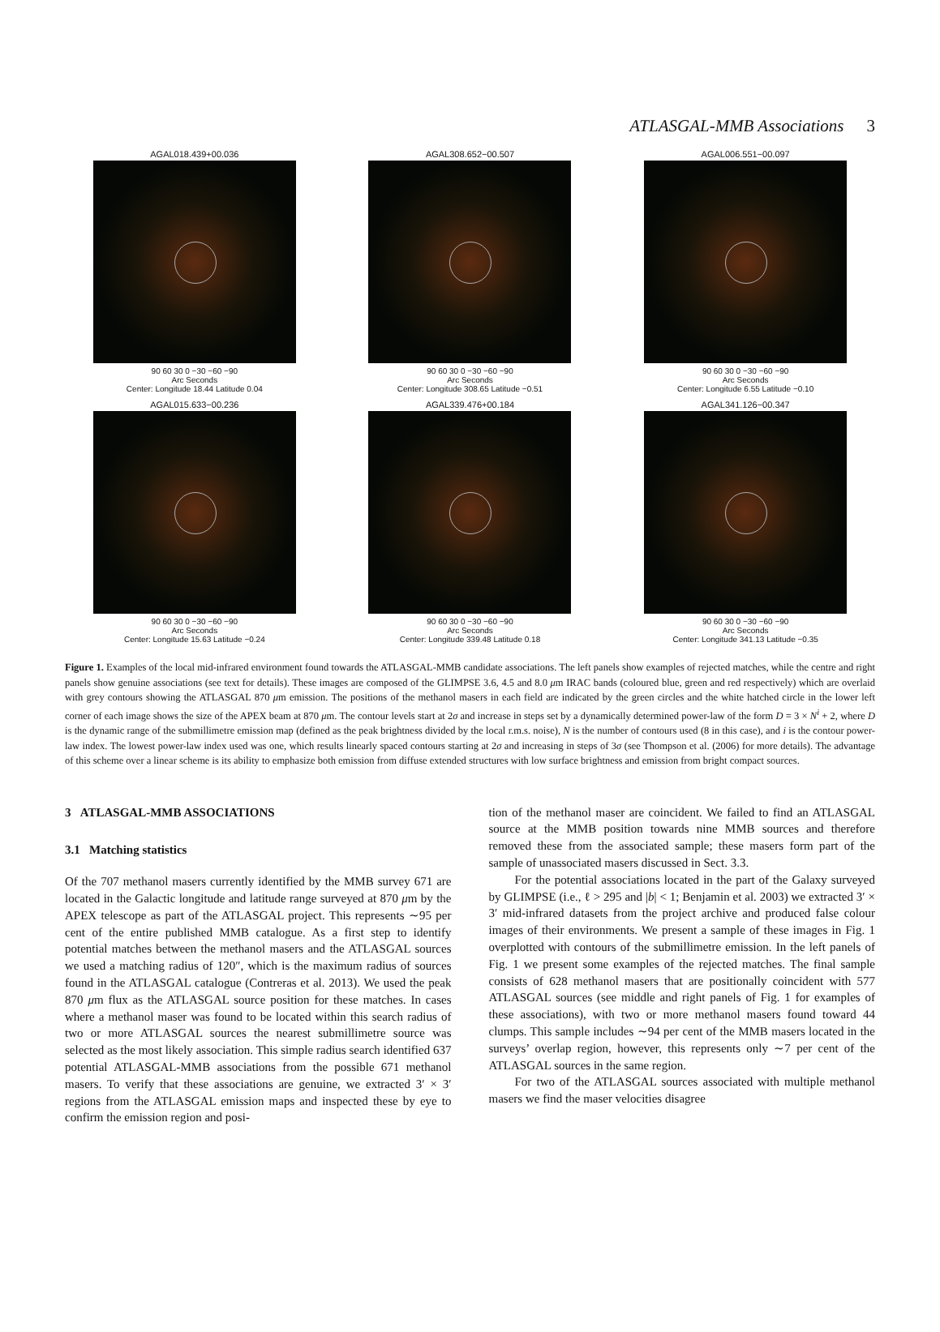ATLASGAL-MMB Associations 3
AGAL018.439+00.036
90 60 30 0 −30 −60 −90
Arc Seconds
Center: Longitude 18.44 Latitude 0.04
AGAL308.652−00.507
90 60 30 0 −30 −60 −90
Arc Seconds
Center: Longitude 308.65 Latitude −0.51
AGAL006.551−00.097
90 60 30 0 −30 −60 −90
Arc Seconds
Center: Longitude 6.55 Latitude −0.10
AGAL015.633−00.236
90 60 30 0 −30 −60 −90
Arc Seconds
Center: Longitude 15.63 Latitude −0.24
AGAL339.476+00.184
90 60 30 0 −30 −60 −90
Arc Seconds
Center: Longitude 339.48 Latitude 0.18
AGAL341.126−00.347
90 60 30 0 −30 −60 −90
Arc Seconds
Center: Longitude 341.13 Latitude −0.35
Figure 1. Examples of the local mid-infrared environment found towards the ATLASGAL-MMB candidate associations. The left panels show examples of rejected matches, while the centre and right panels show genuine associations (see text for details). These images are composed of the GLIMPSE 3.6, 4.5 and 8.0 μm IRAC bands (coloured blue, green and red respectively) which are overlaid with grey contours showing the ATLASGAL 870 μm emission. The positions of the methanol masers in each field are indicated by the green circles and the white hatched circle in the lower left corner of each image shows the size of the APEX beam at 870 μm. The contour levels start at 2σ and increase in steps set by a dynamically determined power-law of the form D = 3 × N<sup>i</sup> + 2, where D is the dynamic range of the submillimetre emission map (defined as the peak brightness divided by the local r.m.s. noise), N is the number of contours used (8 in this case), and i is the contour power-law index. The lowest power-law index used was one, which results linearly spaced contours starting at 2σ and increasing in steps of 3σ (see Thompson et al. (2006) for more details). The advantage of this scheme over a linear scheme is its ability to emphasize both emission from diffuse extended structures with low surface brightness and emission from bright compact sources.
3 ATLASGAL-MMB ASSOCIATIONS
3.1 Matching statistics
Of the 707 methanol masers currently identified by the MMB survey 671 are located in the Galactic longitude and latitude range surveyed at 870 μm by the APEX telescope as part of the ATLASGAL project. This represents ∼95 per cent of the entire published MMB catalogue. As a first step to identify potential matches between the methanol masers and the ATLASGAL sources we used a matching radius of 120″, which is the maximum radius of sources found in the ATLASGAL catalogue (Contreras et al. 2013). We used the peak 870 μm flux as the ATLASGAL source position for these matches. In cases where a methanol maser was found to be located within this search radius of two or more ATLASGAL sources the nearest submillimetre source was selected as the most likely association. This simple radius search identified 637 potential ATLASGAL-MMB associations from the possible 671 methanol masers. To verify that these associations are genuine, we extracted 3′ × 3′ regions from the ATLASGAL emission maps and inspected these by eye to confirm the emission region and posi-
tion of the methanol maser are coincident. We failed to find an ATLASGAL source at the MMB position towards nine MMB sources and therefore removed these from the associated sample; these masers form part of the sample of unassociated masers discussed in Sect. 3.3.
For the potential associations located in the part of the Galaxy surveyed by GLIMPSE (i.e., ℓ > 295 and |b| < 1; Benjamin et al. 2003) we extracted 3′ × 3′ mid-infrared datasets from the project archive and produced false colour images of their environments. We present a sample of these images in Fig. 1 overplotted with contours of the submillimetre emission. In the left panels of Fig. 1 we present some examples of the rejected matches. The final sample consists of 628 methanol masers that are positionally coincident with 577 ATLASGAL sources (see middle and right panels of Fig. 1 for examples of these associations), with two or more methanol masers found toward 44 clumps. This sample includes ∼94 per cent of the MMB masers located in the surveys’ overlap region, however, this represents only ∼7 per cent of the ATLASGAL sources in the same region.
For two of the ATLASGAL sources associated with multiple methanol masers we find the maser velocities disagree